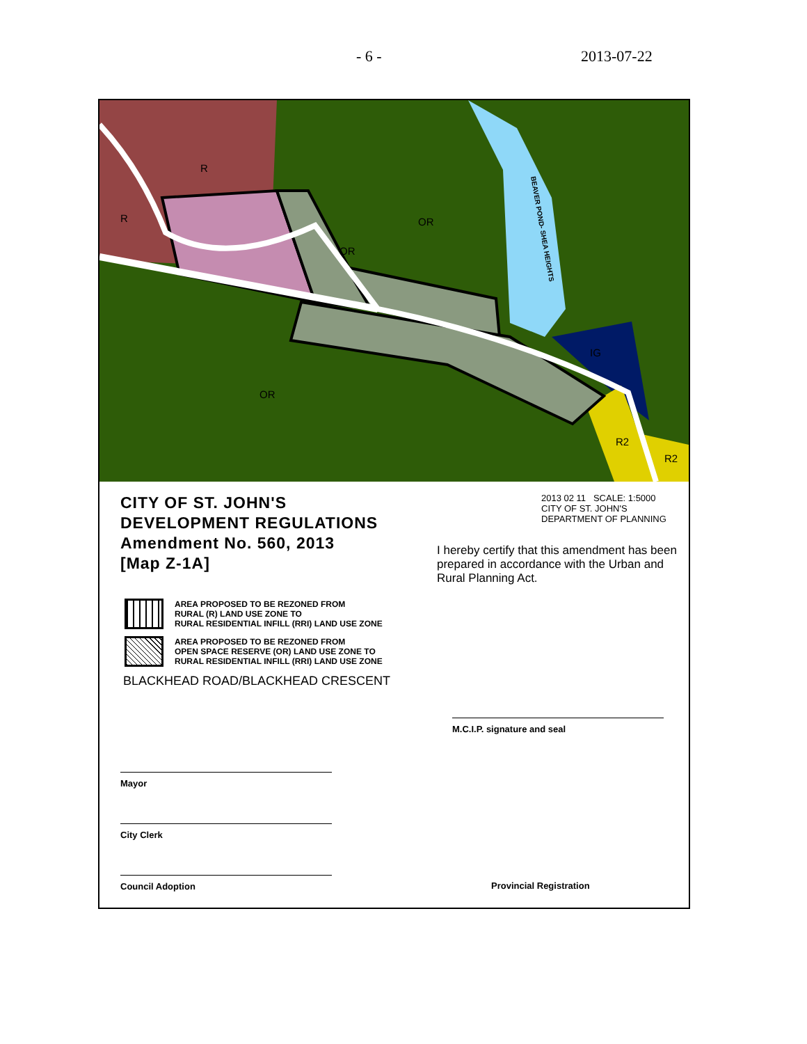- 6 - 2013-07-22
BEAVER POND- SHEA HEIGHTS
R
R
OR
OR
OR
IG
R2
R2
CITY OF ST. JOHN'S
DEVELOPMENT REGULATIONS
Amendment No. 560, 2013
[Map Z-1A]
AREA PROPOSED TO BE REZONED FROM
RURAL (R) LAND USE ZONE TO
RURAL RESIDENTIAL INFILL (RRI) LAND USE ZONE
AREA PROPOSED TO BE REZONED FROM
OPEN SPACE RESERVE (OR) LAND USE ZONE TO
RURAL RESIDENTIAL INFILL (RRI) LAND USE ZONE
BLACKHEAD ROAD/BLACKHEAD CRESCENT
Mayor
City Clerk
Council Adoption
2013 02 11 SCALE: 1:5000
CITY OF ST. JOHN'S
DEPARTMENT OF PLANNING
I hereby certify that this amendment has been prepared in accordance with the Urban and Rural Planning Act.
M.C.I.P. signature and seal
Provincial Registration